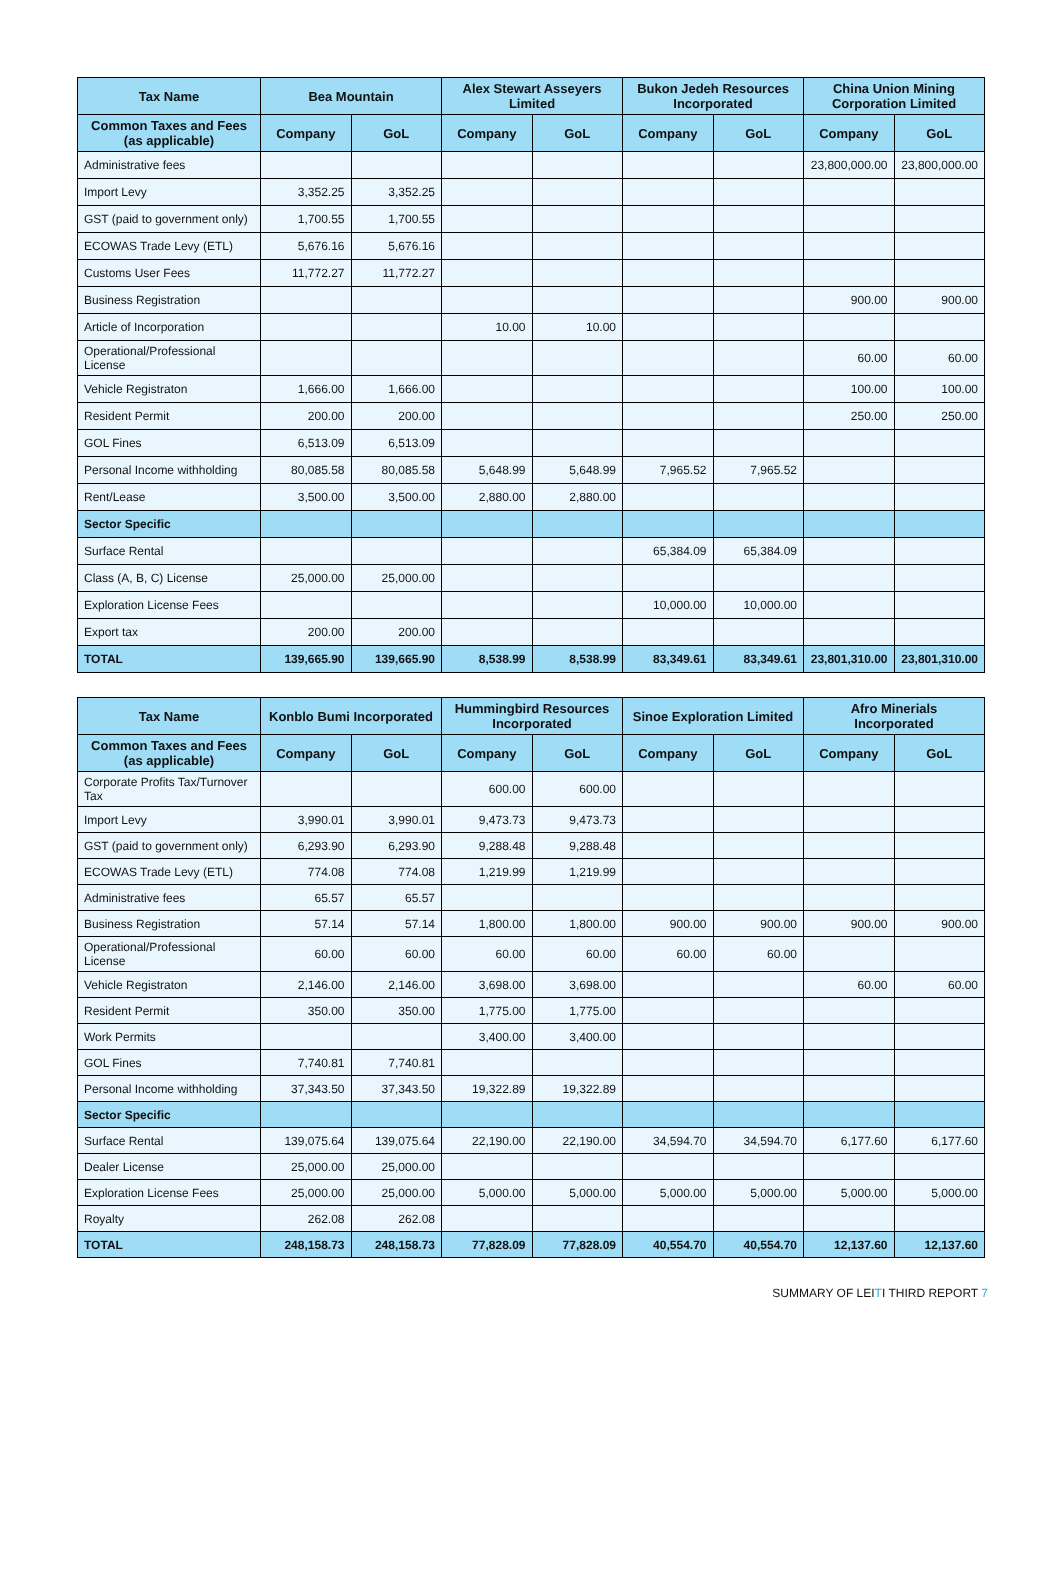| Tax Name | Bea Mountain | | Alex Stewart Asseyers Limited | | Bukon Jedeh Resources Incorporated | | China Union Mining Corporation Limited | |
| --- | --- | --- | --- | --- | --- | --- | --- | --- |
| Common Taxes and Fees (as applicable) | Company | GoL | Company | GoL | Company | GoL | Company | GoL |
| Administrative fees | | | | | | | 23,800,000.00 | 23,800,000.00 |
| Import Levy | 3,352.25 | 3,352.25 | | | | | | |
| GST (paid to government only) | 1,700.55 | 1,700.55 | | | | | | |
| ECOWAS Trade Levy (ETL) | 5,676.16 | 5,676.16 | | | | | | |
| Customs User Fees | 11,772.27 | 11,772.27 | | | | | | |
| Business Registration | | | | | | | 900.00 | 900.00 |
| Article of Incorporation | | | 10.00 | 10.00 | | | | |
| Operational/Professional License | | | | | | | 60.00 | 60.00 |
| Vehicle Registraton | 1,666.00 | 1,666.00 | | | | | 100.00 | 100.00 |
| Resident Permit | 200.00 | 200.00 | | | | | 250.00 | 250.00 |
| GOL Fines | 6,513.09 | 6,513.09 | | | | | | |
| Personal Income withholding | 80,085.58 | 80,085.58 | 5,648.99 | 5,648.99 | 7,965.52 | 7,965.52 | | |
| Rent/Lease | 3,500.00 | 3,500.00 | 2,880.00 | 2,880.00 | | | | |
| Sector Specific | | | | | | | | |
| Surface Rental | | | | | 65,384.09 | 65,384.09 | | |
| Class (A, B, C) License | 25,000.00 | 25,000.00 | | | | | | |
| Exploration License Fees | | | | | 10,000.00 | 10,000.00 | | |
| Export tax | 200.00 | 200.00 | | | | | | |
| TOTAL | 139,665.90 | 139,665.90 | 8,538.99 | 8,538.99 | 83,349.61 | 83,349.61 | 23,801,310.00 | 23,801,310.00 |
| Tax Name | Konblo Bumi Incorporated | | Hummingbird Resources Incorporated | | Sinoe Exploration Limited | | Afro Minerials Incorporated | |
| --- | --- | --- | --- | --- | --- | --- | --- | --- |
| Common Taxes and Fees (as applicable) | Company | GoL | Company | GoL | Company | GoL | Company | GoL |
| Corporate Profits Tax/Turnover Tax | | | 600.00 | 600.00 | | | | |
| Import Levy | 3,990.01 | 3,990.01 | 9,473.73 | 9,473.73 | | | | |
| GST (paid to government only) | 6,293.90 | 6,293.90 | 9,288.48 | 9,288.48 | | | | |
| ECOWAS Trade Levy (ETL) | 774.08 | 774.08 | 1,219.99 | 1,219.99 | | | | |
| Administrative fees | 65.57 | 65.57 | | | | | | |
| Business Registration | 57.14 | 57.14 | 1,800.00 | 1,800.00 | 900.00 | 900.00 | 900.00 | 900.00 |
| Operational/Professional License | 60.00 | 60.00 | 60.00 | 60.00 | 60.00 | 60.00 | | |
| Vehicle Registraton | 2,146.00 | 2,146.00 | 3,698.00 | 3,698.00 | | | 60.00 | 60.00 |
| Resident Permit | 350.00 | 350.00 | 1,775.00 | 1,775.00 | | | | |
| Work Permits | | | 3,400.00 | 3,400.00 | | | | |
| GOL Fines | 7,740.81 | 7,740.81 | | | | | | |
| Personal Income withholding | 37,343.50 | 37,343.50 | 19,322.89 | 19,322.89 | | | | |
| Sector Specific | | | | | | | | |
| Surface Rental | 139,075.64 | 139,075.64 | 22,190.00 | 22,190.00 | 34,594.70 | 34,594.70 | 6,177.60 | 6,177.60 |
| Dealer License | 25,000.00 | 25,000.00 | | | | | | |
| Exploration License Fees | 25,000.00 | 25,000.00 | 5,000.00 | 5,000.00 | 5,000.00 | 5,000.00 | 5,000.00 | 5,000.00 |
| Royalty | 262.08 | 262.08 | | | | | | |
| TOTAL | 248,158.73 | 248,158.73 | 77,828.09 | 77,828.09 | 40,554.70 | 40,554.70 | 12,137.60 | 12,137.60 |
SUMMARY OF LEITI THIRD REPORT 7